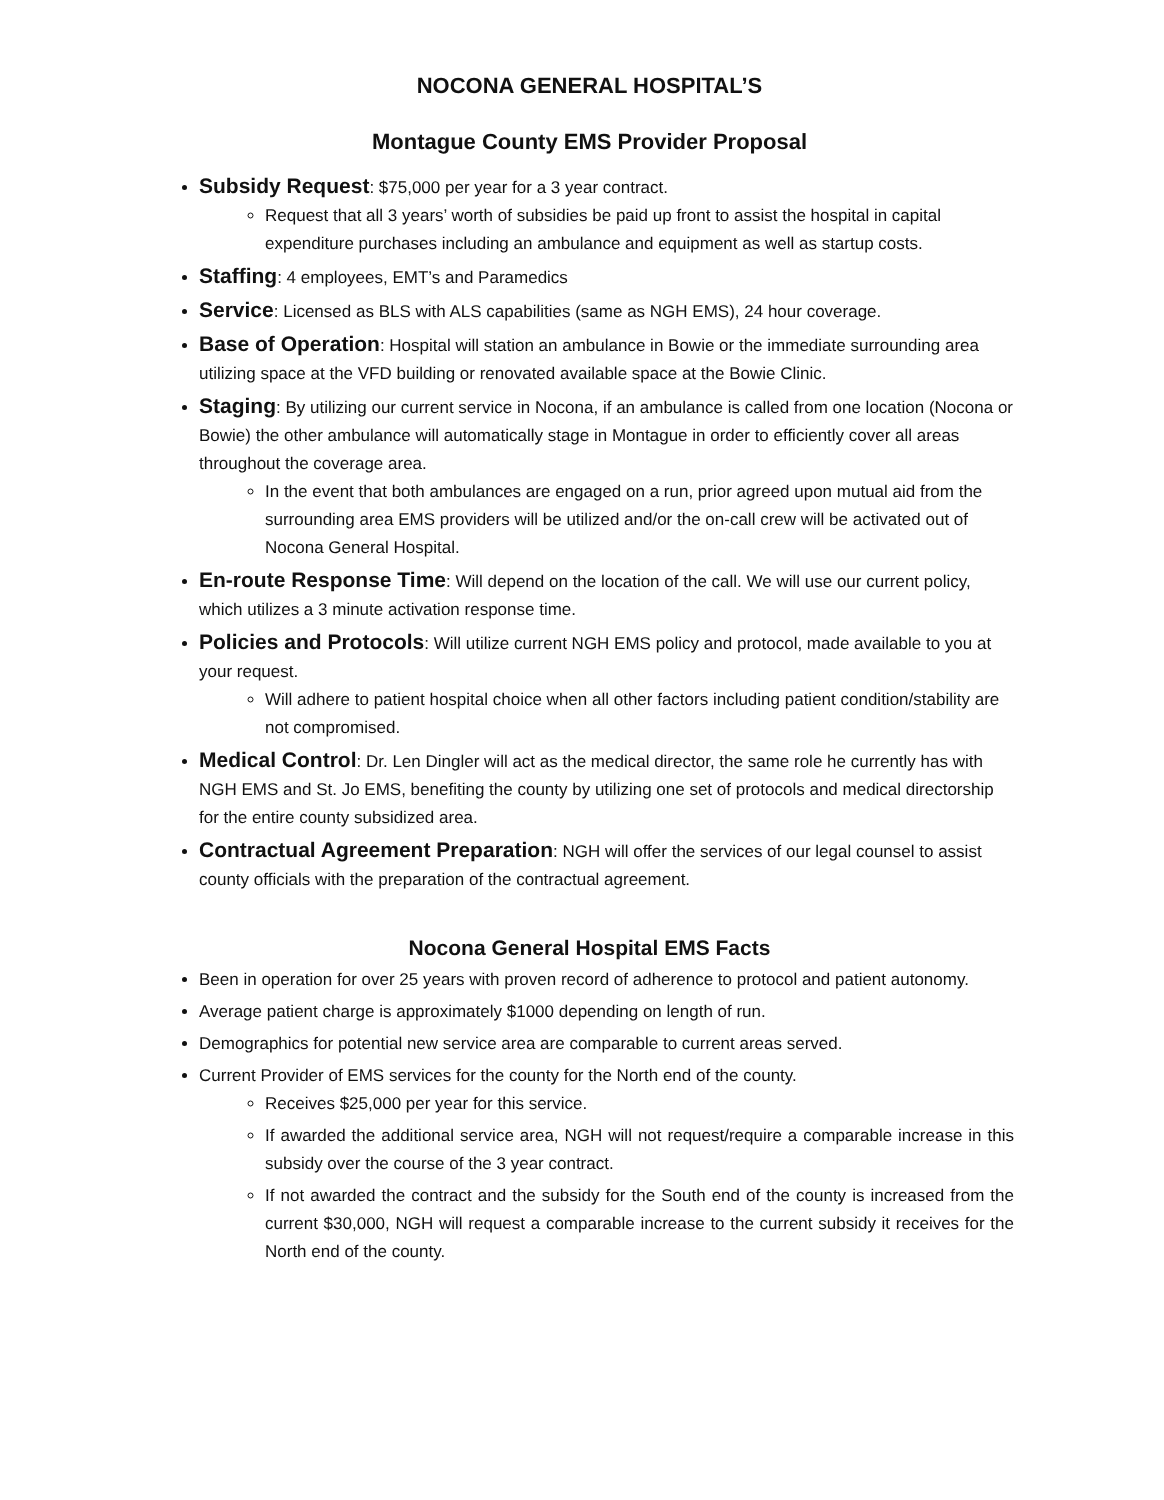NOCONA GENERAL HOSPITAL’S
Montague County EMS Provider Proposal
Subsidy Request: $75,000 per year for a 3 year contract.
Request that all 3 years’ worth of subsidies be paid up front to assist the hospital in capital expenditure purchases including an ambulance and equipment as well as startup costs.
Staffing: 4 employees, EMT’s and Paramedics
Service: Licensed as BLS with ALS capabilities (same as NGH EMS), 24 hour coverage.
Base of Operation: Hospital will station an ambulance in Bowie or the immediate surrounding area utilizing space at the VFD building or renovated available space at the Bowie Clinic.
Staging: By utilizing our current service in Nocona, if an ambulance is called from one location (Nocona or Bowie) the other ambulance will automatically stage in Montague in order to efficiently cover all areas throughout the coverage area.
In the event that both ambulances are engaged on a run, prior agreed upon mutual aid from the surrounding area EMS providers will be utilized and/or the on-call crew will be activated out of Nocona General Hospital.
En-route Response Time: Will depend on the location of the call. We will use our current policy, which utilizes a 3 minute activation response time.
Policies and Protocols: Will utilize current NGH EMS policy and protocol, made available to you at your request.
Will adhere to patient hospital choice when all other factors including patient condition/stability are not compromised.
Medical Control: Dr. Len Dingler will act as the medical director, the same role he currently has with NGH EMS and St. Jo EMS, benefiting the county by utilizing one set of protocols and medical directorship for the entire county subsidized area.
Contractual Agreement Preparation: NGH will offer the services of our legal counsel to assist county officials with the preparation of the contractual agreement.
Nocona General Hospital EMS Facts
Been in operation for over 25 years with proven record of adherence to protocol and patient autonomy.
Average patient charge is approximately $1000 depending on length of run.
Demographics for potential new service area are comparable to current areas served.
Current Provider of EMS services for the county for the North end of the county.
Receives $25,000 per year for this service.
If awarded the additional service area, NGH will not request/require a comparable increase in this subsidy over the course of the 3 year contract.
If not awarded the contract and the subsidy for the South end of the county is increased from the current $30,000, NGH will request a comparable increase to the current subsidy it receives for the North end of the county.